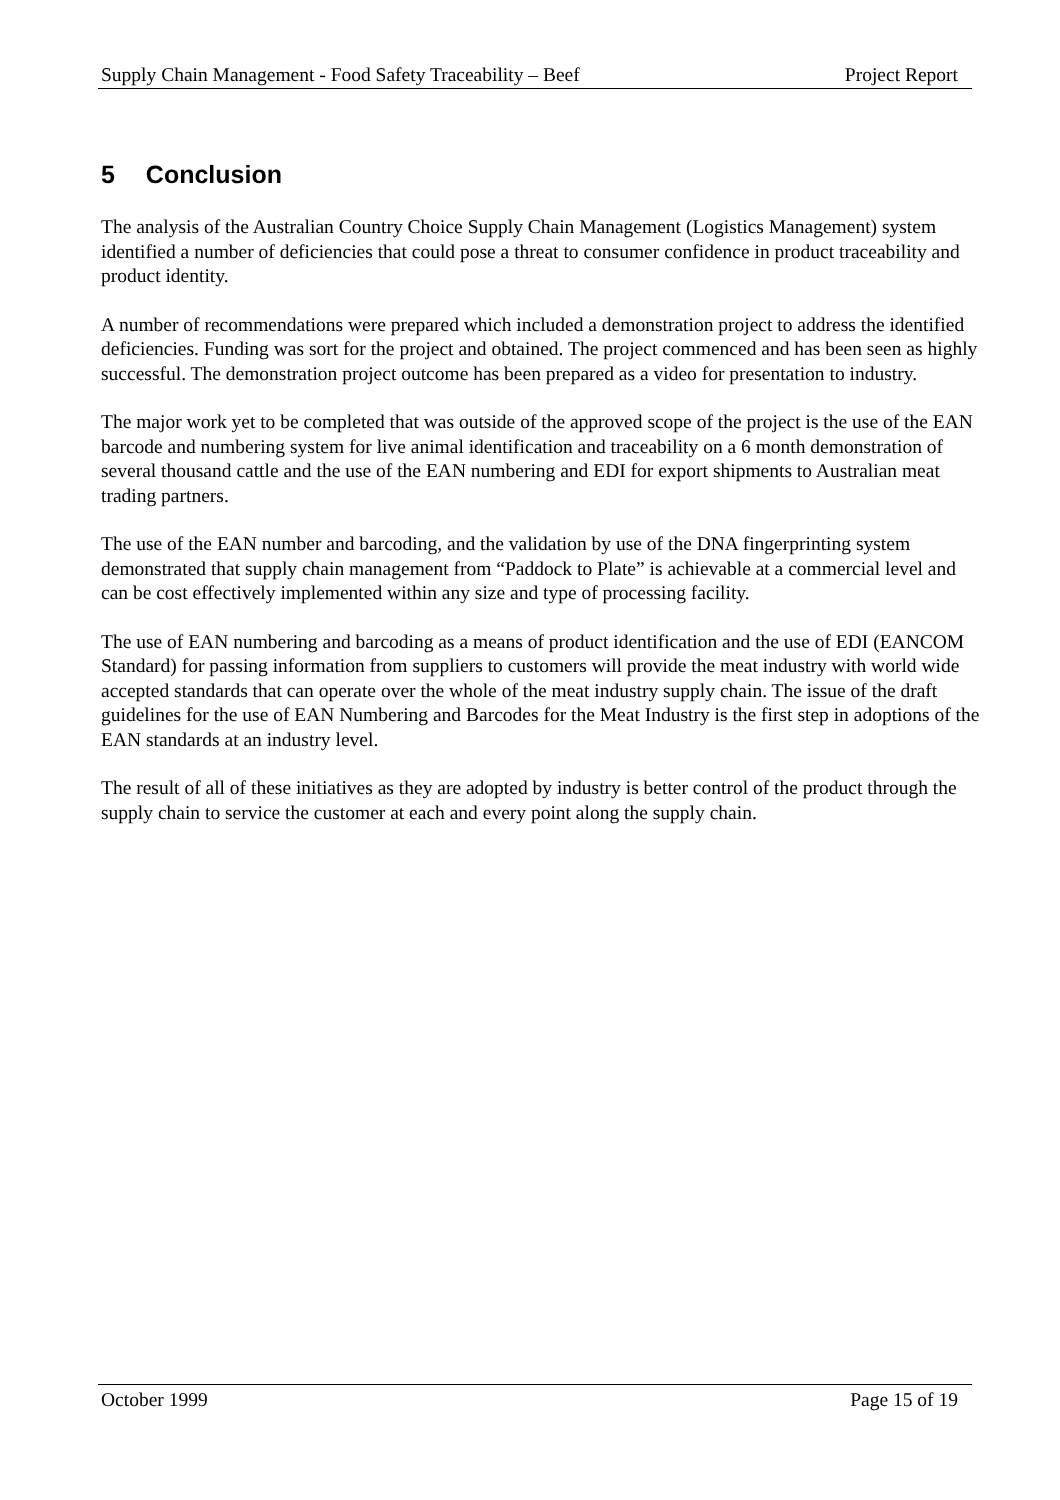Supply Chain Management - Food Safety Traceability – Beef Project Report
5 Conclusion
The analysis of the Australian Country Choice Supply Chain Management (Logistics Management) system identified a number of deficiencies that could pose a threat to consumer confidence in product traceability and product identity.
A number of recommendations were prepared which included a demonstration project to address the identified deficiencies. Funding was sort for the project and obtained. The project commenced and has been seen as highly successful. The demonstration project outcome has been prepared as a video for presentation to industry.
The major work yet to be completed that was outside of the approved scope of the project is the use of the EAN barcode and numbering system for live animal identification and traceability on a 6 month demonstration of several thousand cattle and the use of the EAN numbering and EDI for export shipments to Australian meat trading partners.
The use of the EAN number and barcoding, and the validation by use of the DNA fingerprinting system demonstrated that supply chain management from “Paddock to Plate” is achievable at a commercial level and can be cost effectively implemented within any size and type of processing facility.
The use of EAN numbering and barcoding as a means of product identification and the use of EDI (EANCOM Standard) for passing information from suppliers to customers will provide the meat industry with world wide accepted standards that can operate over the whole of the meat industry supply chain. The issue of the draft guidelines for the use of EAN Numbering and Barcodes for the Meat Industry is the first step in adoptions of the EAN standards at an industry level.
The result of all of these initiatives as they are adopted by industry is better control of the product through the supply chain to service the customer at each and every point along the supply chain.
October 1999 Page 15 of 19